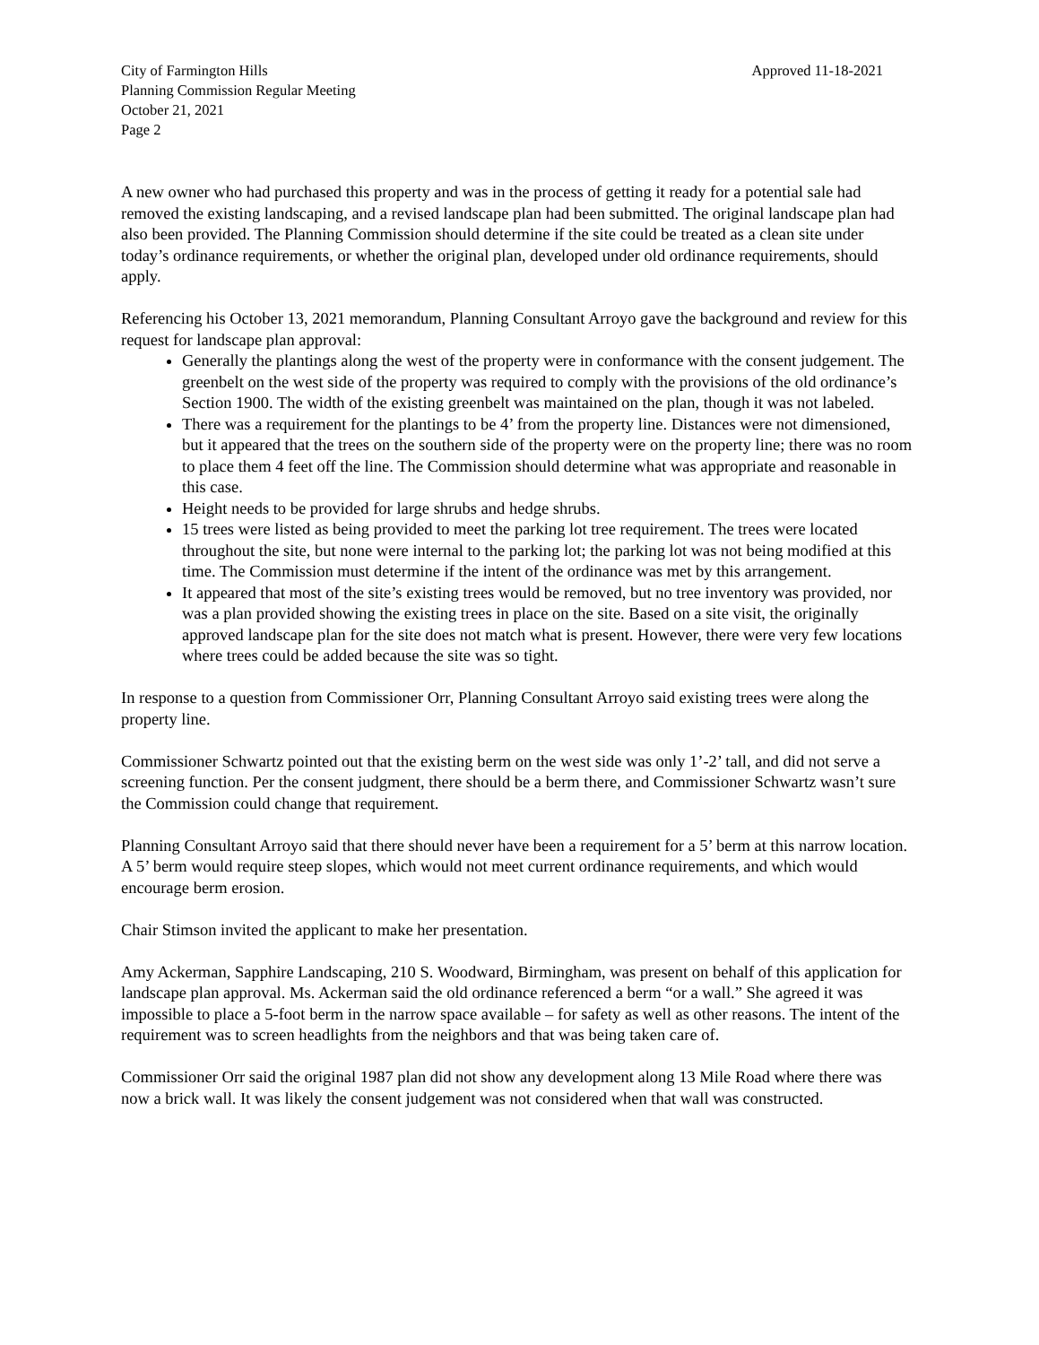City of Farmington Hills
Planning Commission Regular Meeting
October 21, 2021
Page 2
Approved 11-18-2021
A new owner who had purchased this property and was in the process of getting it ready for a potential sale had removed the existing landscaping, and a revised landscape plan had been submitted. The original landscape plan had also been provided. The Planning Commission should determine if the site could be treated as a clean site under today’s ordinance requirements, or whether the original plan, developed under old ordinance requirements, should apply.
Referencing his October 13, 2021 memorandum, Planning Consultant Arroyo gave the background and review for this request for landscape plan approval:
Generally the plantings along the west of the property were in conformance with the consent judgement. The greenbelt on the west side of the property was required to comply with the provisions of the old ordinance’s Section 1900. The width of the existing greenbelt was maintained on the plan, though it was not labeled.
There was a requirement for the plantings to be 4’ from the property line. Distances were not dimensioned, but it appeared that the trees on the southern side of the property were on the property line; there was no room to place them 4 feet off the line. The Commission should determine what was appropriate and reasonable in this case.
Height needs to be provided for large shrubs and hedge shrubs.
15 trees were listed as being provided to meet the parking lot tree requirement. The trees were located throughout the site, but none were internal to the parking lot; the parking lot was not being modified at this time. The Commission must determine if the intent of the ordinance was met by this arrangement.
It appeared that most of the site’s existing trees would be removed, but no tree inventory was provided, nor was a plan provided showing the existing trees in place on the site. Based on a site visit, the originally approved landscape plan for the site does not match what is present. However, there were very few locations where trees could be added because the site was so tight.
In response to a question from Commissioner Orr, Planning Consultant Arroyo said existing trees were along the property line.
Commissioner Schwartz pointed out that the existing berm on the west side was only 1’-2’ tall, and did not serve a screening function. Per the consent judgment, there should be a berm there, and Commissioner Schwartz wasn’t sure the Commission could change that requirement.
Planning Consultant Arroyo said that there should never have been a requirement for a 5’ berm at this narrow location. A 5’ berm would require steep slopes, which would not meet current ordinance requirements, and which would encourage berm erosion.
Chair Stimson invited the applicant to make her presentation.
Amy Ackerman, Sapphire Landscaping, 210 S. Woodward, Birmingham, was present on behalf of this application for landscape plan approval. Ms. Ackerman said the old ordinance referenced a berm “or a wall.” She agreed it was impossible to place a 5-foot berm in the narrow space available – for safety as well as other reasons. The intent of the requirement was to screen headlights from the neighbors and that was being taken care of.
Commissioner Orr said the original 1987 plan did not show any development along 13 Mile Road where there was now a brick wall. It was likely the consent judgement was not considered when that wall was constructed.